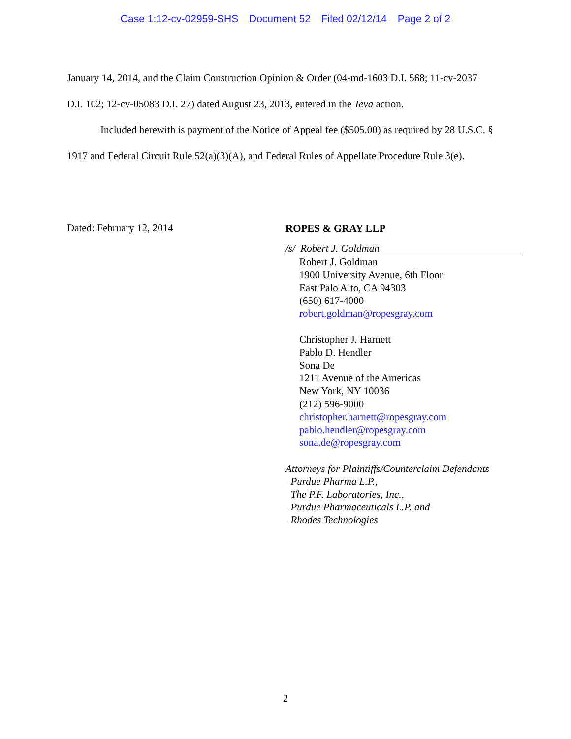Case 1:12-cv-02959-SHS Document 52 Filed 02/12/14 Page 2 of 2
January 14, 2014, and the Claim Construction Opinion & Order (04-md-1603 D.I. 568; 11-cv-2037 D.I. 102; 12-cv-05083 D.I. 27) dated August 23, 2013, entered in the Teva action.
Included herewith is payment of the Notice of Appeal fee ($505.00) as required by 28 U.S.C. § 1917 and Federal Circuit Rule 52(a)(3)(A), and Federal Rules of Appellate Procedure Rule 3(e).
Dated: February 12, 2014
ROPES & GRAY LLP
/s/ Robert J. Goldman
Robert J. Goldman
1900 University Avenue, 6th Floor
East Palo Alto, CA 94303
(650) 617-4000
robert.goldman@ropesgray.com
Christopher J. Harnett
Pablo D. Hendler
Sona De
1211 Avenue of the Americas
New York, NY 10036
(212) 596-9000
christopher.harnett@ropesgray.com
pablo.hendler@ropesgray.com
sona.de@ropesgray.com
Attorneys for Plaintiffs/Counterclaim Defendants
Purdue Pharma L.P.,
The P.F. Laboratories, Inc.,
Purdue Pharmaceuticals L.P. and
Rhodes Technologies
2